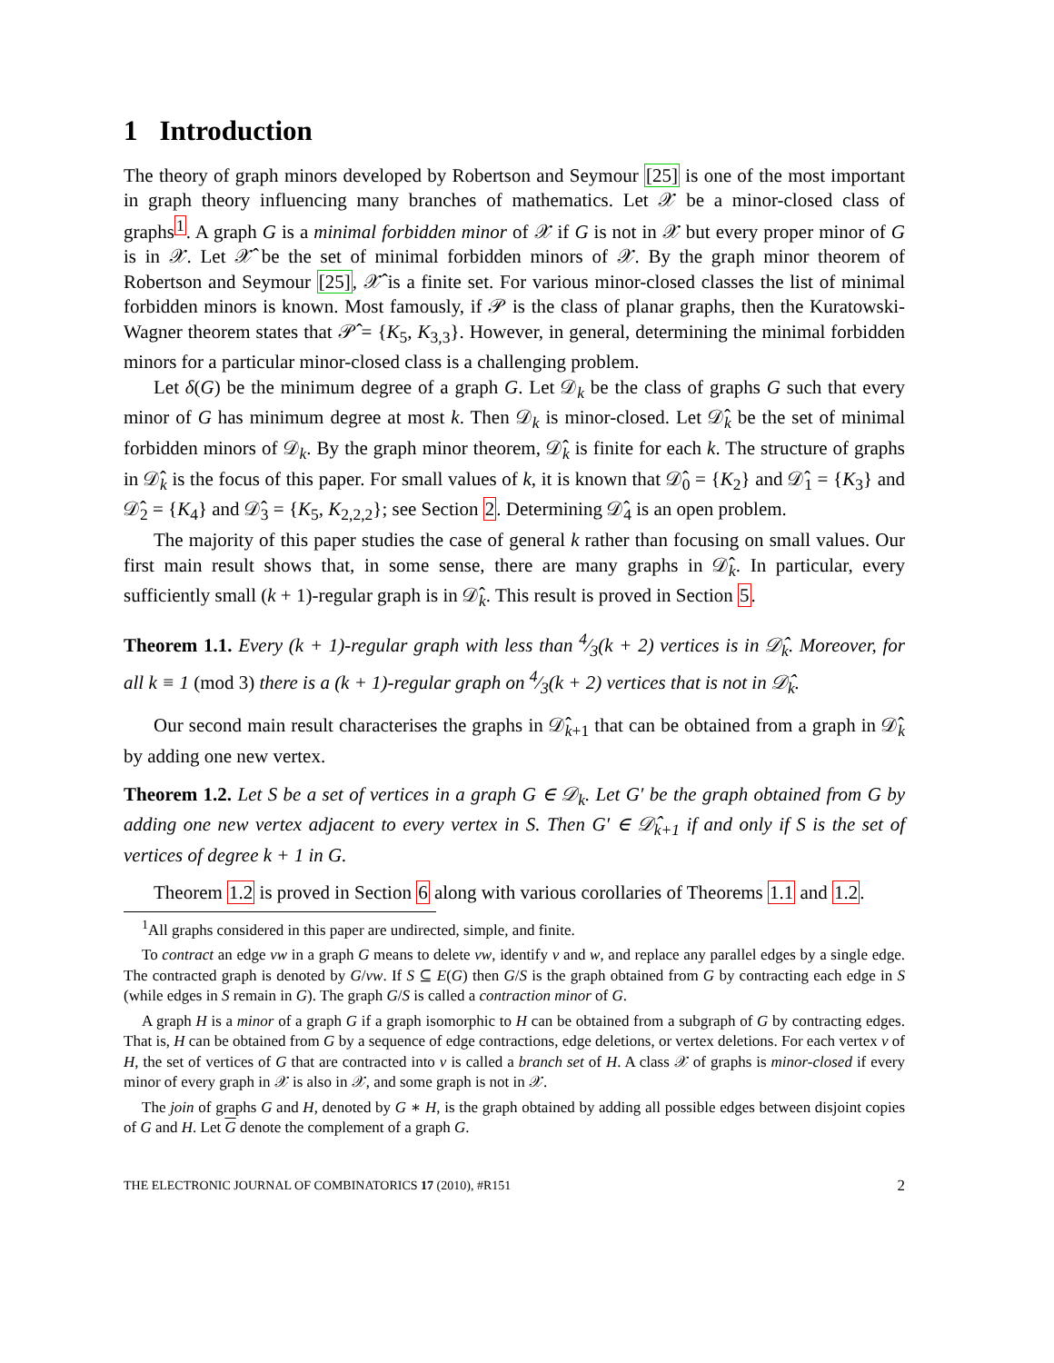1 Introduction
The theory of graph minors developed by Robertson and Seymour [25] is one of the most important in graph theory influencing many branches of mathematics. Let 𝒳 be a minor-closed class of graphs<sup>1</sup>. A graph G is a minimal forbidden minor of 𝒳 if G is not in 𝒳 but every proper minor of G is in 𝒳. Let 𝒳̂ be the set of minimal forbidden minors of 𝒳. By the graph minor theorem of Robertson and Seymour [25], 𝒳̂ is a finite set. For various minor-closed classes the list of minimal forbidden minors is known. Most famously, if 𝒫 is the class of planar graphs, then the Kuratowski-Wagner theorem states that 𝒫̂ = {K<sub>5</sub>, K<sub>3,3</sub>}. However, in general, determining the minimal forbidden minors for a particular minor-closed class is a challenging problem.
Let δ(G) be the minimum degree of a graph G. Let 𝒟<sub>k</sub> be the class of graphs G such that every minor of G has minimum degree at most k. Then 𝒟<sub>k</sub> is minor-closed. Let 𝒟̂<sub>k</sub> be the set of minimal forbidden minors of 𝒟<sub>k</sub>. By the graph minor theorem, 𝒟̂<sub>k</sub> is finite for each k. The structure of graphs in 𝒟̂<sub>k</sub> is the focus of this paper. For small values of k, it is known that 𝒟̂<sub>0</sub> = {K<sub>2</sub>} and 𝒟̂<sub>1</sub> = {K<sub>3</sub>} and 𝒟̂<sub>2</sub> = {K<sub>4</sub>} and 𝒟̂<sub>3</sub> = {K<sub>5</sub>, K<sub>2,2,2</sub>}; see Section 2. Determining 𝒟̂<sub>4</sub> is an open problem.
The majority of this paper studies the case of general k rather than focusing on small values. Our first main result shows that, in some sense, there are many graphs in 𝒟̂<sub>k</sub>. In particular, every sufficiently small (k + 1)-regular graph is in 𝒟̂<sub>k</sub>. This result is proved in Section 5.
Theorem 1.1. Every (k + 1)-regular graph with less than 4⁄3(k + 2) vertices is in 𝒟̂<sub>k</sub>. Moreover, for all k ≡ 1 (mod 3) there is a (k + 1)-regular graph on 4⁄3(k + 2) vertices that is not in 𝒟̂<sub>k</sub>.
Our second main result characterises the graphs in 𝒟̂<sub>k+1</sub> that can be obtained from a graph in 𝒟̂<sub>k</sub> by adding one new vertex.
Theorem 1.2. Let S be a set of vertices in a graph G ∈ 𝒟<sub>k</sub>. Let G′ be the graph obtained from G by adding one new vertex adjacent to every vertex in S. Then G′ ∈ 𝒟̂<sub>k+1</sub> if and only if S is the set of vertices of degree k + 1 in G.
Theorem 1.2 is proved in Section 6 along with various corollaries of Theorems 1.1 and 1.2.
<sup>1</sup> All graphs considered in this paper are undirected, simple, and finite.
To contract an edge vw in a graph G means to delete vw, identify v and w, and replace any parallel edges by a single edge. The contracted graph is denoted by G/vw. If S ⊆ E(G) then G/S is the graph obtained from G by contracting each edge in S (while edges in S remain in G). The graph G/S is called a contraction minor of G.
A graph H is a minor of a graph G if a graph isomorphic to H can be obtained from a subgraph of G by contracting edges. That is, H can be obtained from G by a sequence of edge contractions, edge deletions, or vertex deletions. For each vertex v of H, the set of vertices of G that are contracted into v is called a branch set of H. A class 𝒳 of graphs is minor-closed if every minor of every graph in 𝒳 is also in 𝒳, and some graph is not in 𝒳.
The join of graphs G and H, denoted by G ∗ H, is the graph obtained by adding all possible edges between disjoint copies of G and H. Let G denote the complement of a graph G.
THE ELECTRONIC JOURNAL OF COMBINATORICS 17 (2010), #R151 2